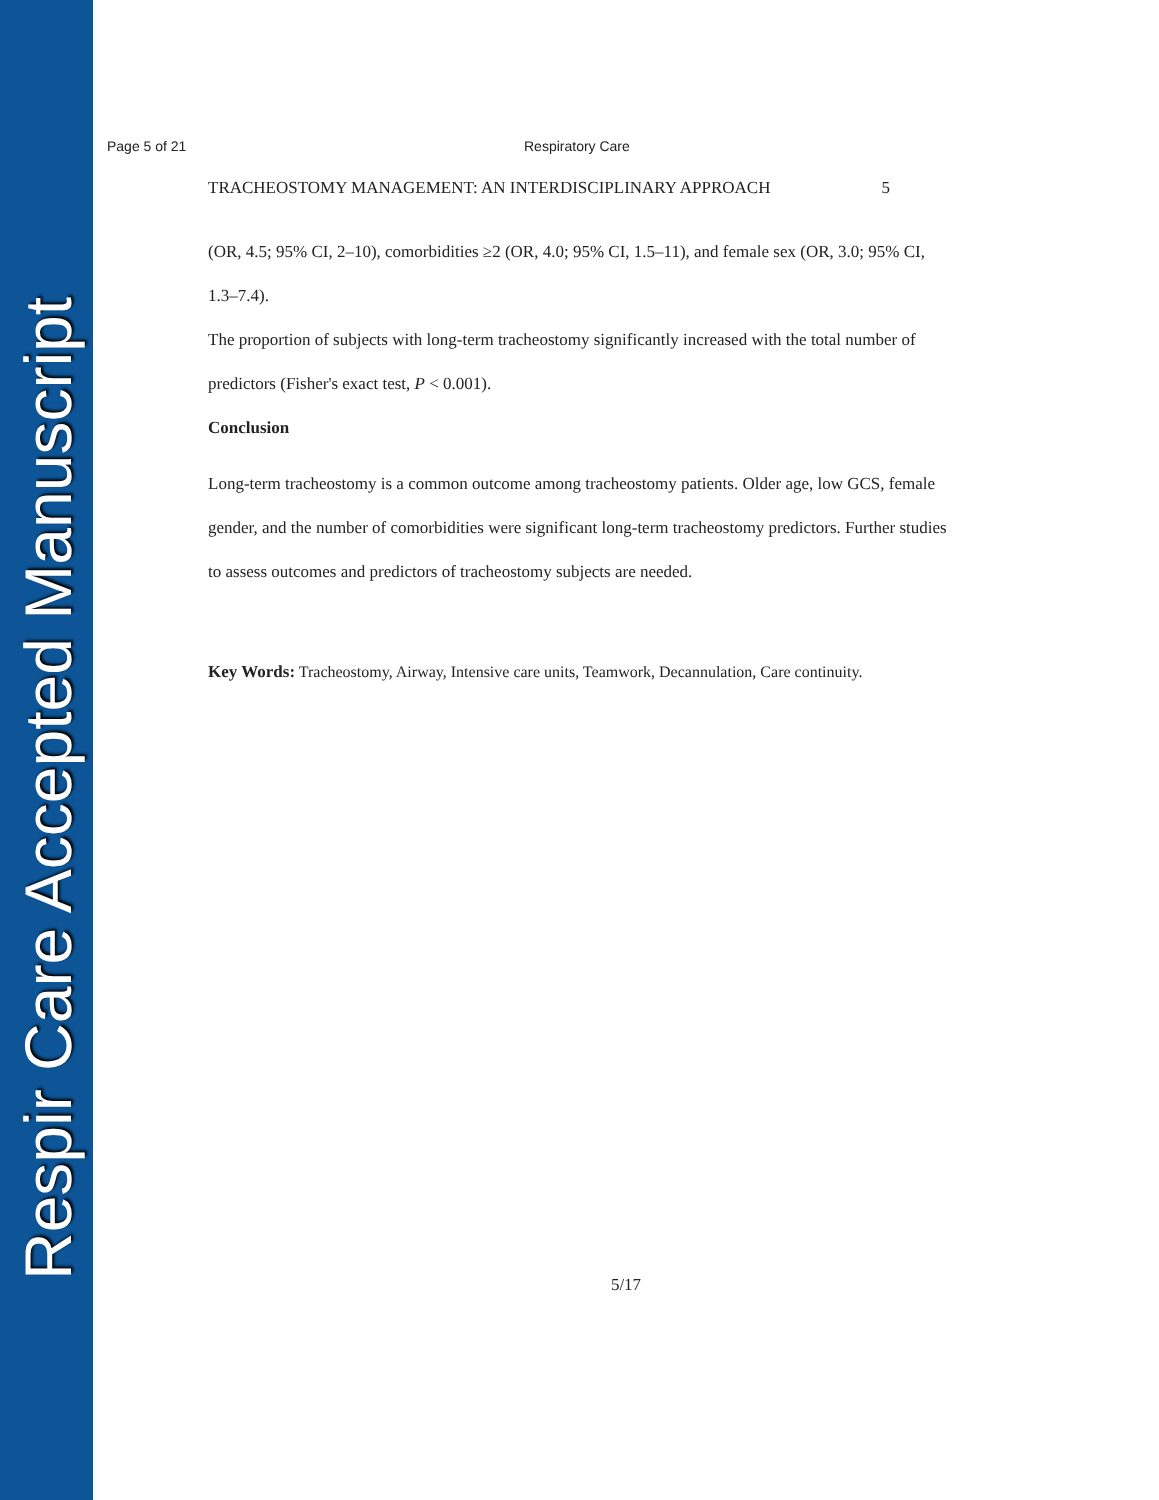Respir Care Accepted Manuscript
Page 5 of 21 Respiratory Care
TRACHEOSTOMY MANAGEMENT: AN INTERDISCIPLINARY APPROACH 5
(OR, 4.5; 95% CI, 2–10), comorbidities ≥2 (OR, 4.0; 95% CI, 1.5–11), and female sex (OR, 3.0; 95% CI, 1.3–7.4).
The proportion of subjects with long-term tracheostomy significantly increased with the total number of predictors (Fisher's exact test, P < 0.001).
Conclusion
Long-term tracheostomy is a common outcome among tracheostomy patients. Older age, low GCS, female gender, and the number of comorbidities were significant long-term tracheostomy predictors. Further studies to assess outcomes and predictors of tracheostomy subjects are needed.
Key Words: Tracheostomy, Airway, Intensive care units, Teamwork, Decannulation, Care continuity.
5/17